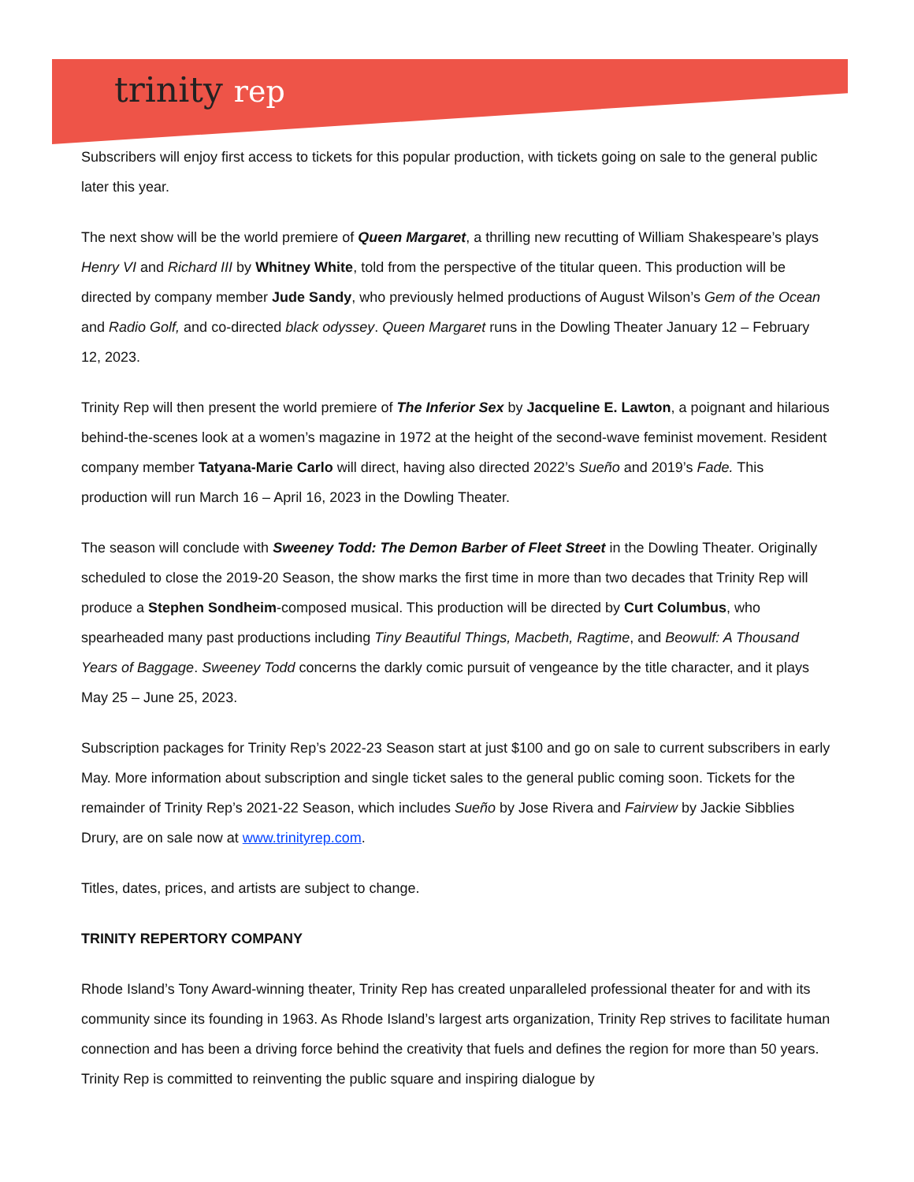trinity rep
Subscribers will enjoy first access to tickets for this popular production, with tickets going on sale to the general public later this year.
The next show will be the world premiere of Queen Margaret, a thrilling new recutting of William Shakespeare’s plays Henry VI and Richard III by Whitney White, told from the perspective of the titular queen. This production will be directed by company member Jude Sandy, who previously helmed productions of August Wilson’s Gem of the Ocean and Radio Golf, and co-directed black odyssey. Queen Margaret runs in the Dowling Theater January 12 – February 12, 2023.
Trinity Rep will then present the world premiere of The Inferior Sex by Jacqueline E. Lawton, a poignant and hilarious behind-the-scenes look at a women’s magazine in 1972 at the height of the second-wave feminist movement. Resident company member Tatyana-Marie Carlo will direct, having also directed 2022’s Sueño and 2019’s Fade. This production will run March 16 – April 16, 2023 in the Dowling Theater.
The season will conclude with Sweeney Todd: The Demon Barber of Fleet Street in the Dowling Theater. Originally scheduled to close the 2019-20 Season, the show marks the first time in more than two decades that Trinity Rep will produce a Stephen Sondheim-composed musical. This production will be directed by Curt Columbus, who spearheaded many past productions including Tiny Beautiful Things, Macbeth, Ragtime, and Beowulf: A Thousand Years of Baggage. Sweeney Todd concerns the darkly comic pursuit of vengeance by the title character, and it plays May 25 – June 25, 2023.
Subscription packages for Trinity Rep’s 2022-23 Season start at just $100 and go on sale to current subscribers in early May. More information about subscription and single ticket sales to the general public coming soon. Tickets for the remainder of Trinity Rep’s 2021-22 Season, which includes Sueño by Jose Rivera and Fairview by Jackie Sibblies Drury, are on sale now at www.trinityrep.com.
Titles, dates, prices, and artists are subject to change.
TRINITY REPERTORY COMPANY
Rhode Island’s Tony Award-winning theater, Trinity Rep has created unparalleled professional theater for and with its community since its founding in 1963. As Rhode Island’s largest arts organization, Trinity Rep strives to facilitate human connection and has been a driving force behind the creativity that fuels and defines the region for more than 50 years. Trinity Rep is committed to reinventing the public square and inspiring dialogue by